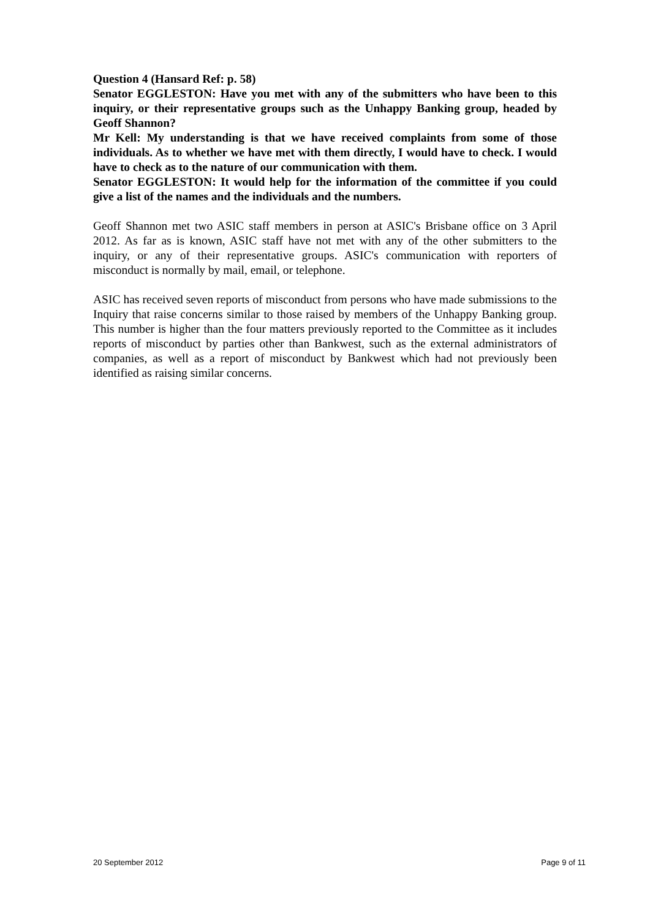Question 4 (Hansard Ref: p. 58)
Senator EGGLESTON: Have you met with any of the submitters who have been to this inquiry, or their representative groups such as the Unhappy Banking group, headed by Geoff Shannon?
Mr Kell: My understanding is that we have received complaints from some of those individuals. As to whether we have met with them directly, I would have to check. I would have to check as to the nature of our communication with them.
Senator EGGLESTON: It would help for the information of the committee if you could give a list of the names and the individuals and the numbers.
Geoff Shannon met two ASIC staff members in person at ASIC's Brisbane office on 3 April 2012. As far as is known, ASIC staff have not met with any of the other submitters to the inquiry, or any of their representative groups. ASIC's communication with reporters of misconduct is normally by mail, email, or telephone.
ASIC has received seven reports of misconduct from persons who have made submissions to the Inquiry that raise concerns similar to those raised by members of the Unhappy Banking group. This number is higher than the four matters previously reported to the Committee as it includes reports of misconduct by parties other than Bankwest, such as the external administrators of companies, as well as a report of misconduct by Bankwest which had not previously been identified as raising similar concerns.
20 September 2012 Page 9 of 11